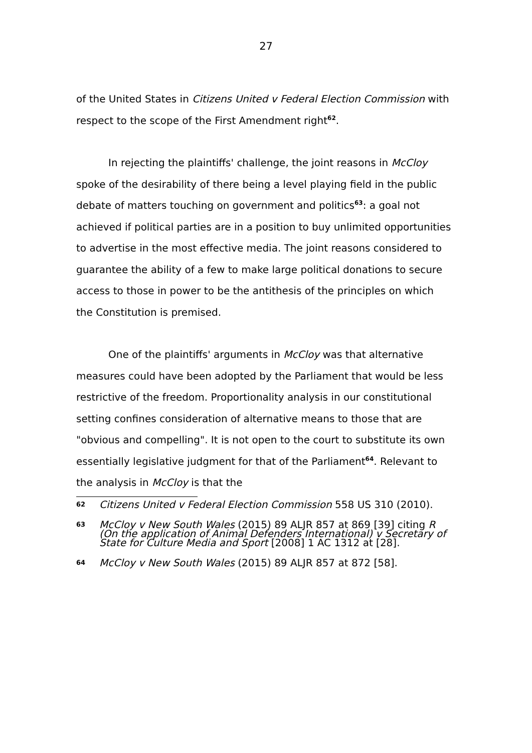27
of the United States in Citizens United v Federal Election Commission with respect to the scope of the First Amendment right<sup>62</sup>.
In rejecting the plaintiffs' challenge, the joint reasons in McCloy spoke of the desirability of there being a level playing field in the public debate of matters touching on government and politics<sup>63</sup>: a goal not achieved if political parties are in a position to buy unlimited opportunities to advertise in the most effective media. The joint reasons considered to guarantee the ability of a few to make large political donations to secure access to those in power to be the antithesis of the principles on which the Constitution is premised.
One of the plaintiffs' arguments in McCloy was that alternative measures could have been adopted by the Parliament that would be less restrictive of the freedom. Proportionality analysis in our constitutional setting confines consideration of alternative means to those that are "obvious and compelling". It is not open to the court to substitute its own essentially legislative judgment for that of the Parliament<sup>64</sup>. Relevant to the analysis in McCloy is that the
62 Citizens United v Federal Election Commission 558 US 310 (2010).
63 McCloy v New South Wales (2015) 89 ALJR 857 at 869 [39] citing R (On the application of Animal Defenders International) v Secretary of State for Culture Media and Sport [2008] 1 AC 1312 at [28].
64 McCloy v New South Wales (2015) 89 ALJR 857 at 872 [58].